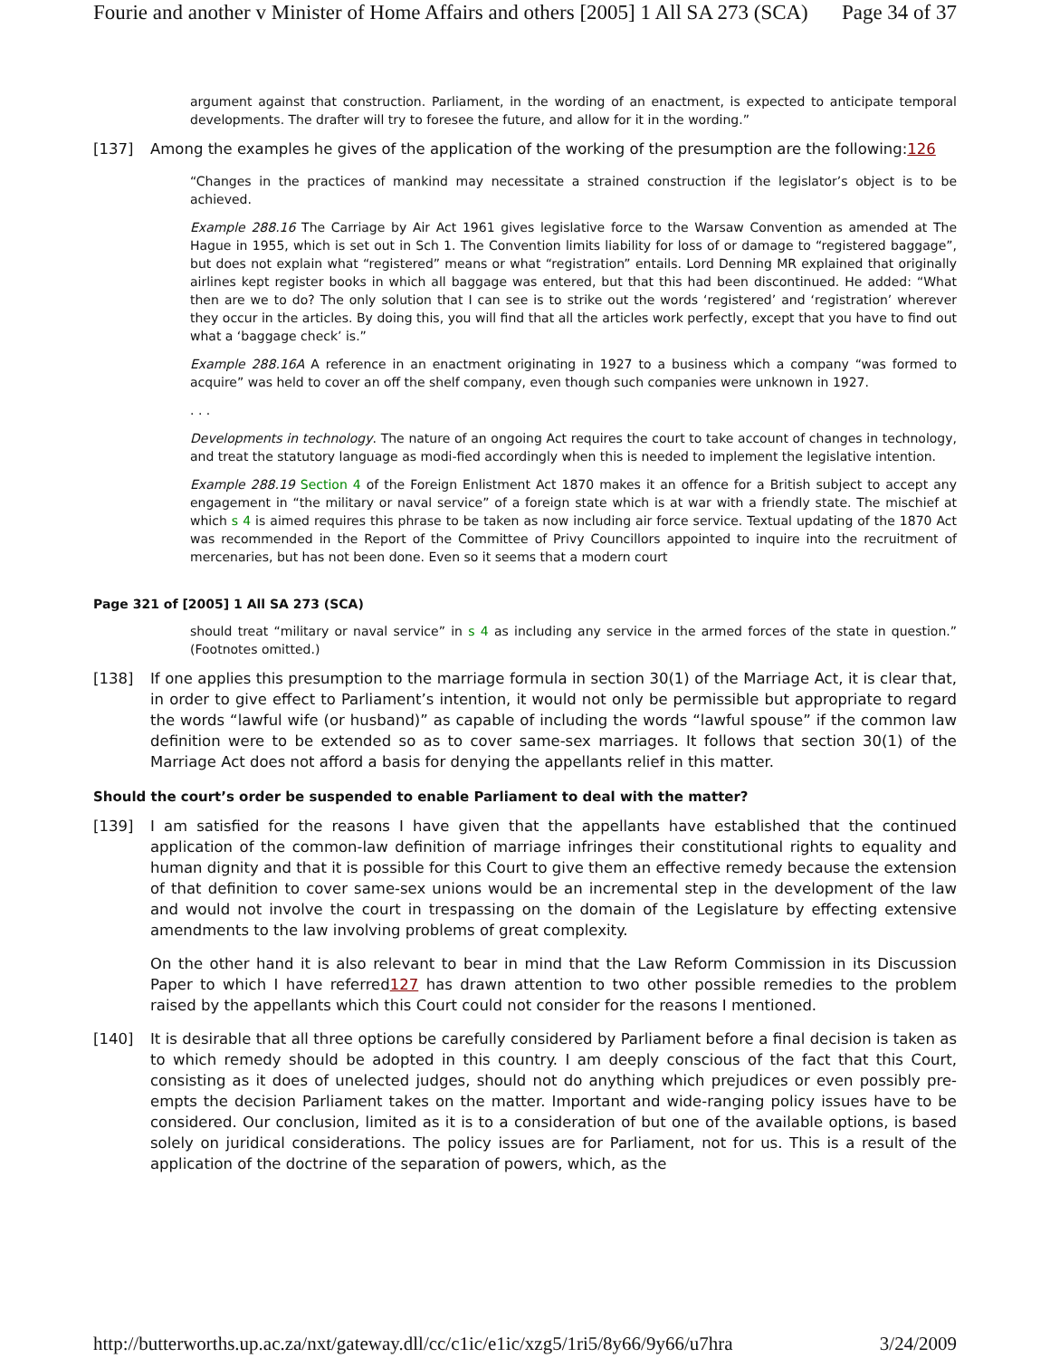Fourie and another v Minister of Home Affairs and others [2005] 1 All SA 273 (SCA) Page 34 of 37
argument against that construction. Parliament, in the wording of an enactment, is expected to anticipate temporal developments. The drafter will try to foresee the future, and allow for it in the wording.”
[137] Among the examples he gives of the application of the working of the presumption are the following:126
“Changes in the practices of mankind may necessitate a strained construction if the legislator’s object is to be achieved.
Example 288.16 The Carriage by Air Act 1961 gives legislative force to the Warsaw Convention as amended at The Hague in 1955, which is set out in Sch 1. The Convention limits liability for loss of or damage to “registered baggage”, but does not explain what “registered” means or what “registration” entails. Lord Denning MR explained that originally airlines kept register books in which all baggage was entered, but that this had been discontinued. He added: “What then are we to do? The only solution that I can see is to strike out the words ‘registered’ and ‘registration’ wherever they occur in the articles. By doing this, you will find that all the articles work perfectly, except that you have to find out what a ‘baggage check’ is.”
Example 288.16A A reference in an enactment originating in 1927 to a business which a company “was formed to acquire” was held to cover an off the shelf company, even though such companies were unknown in 1927.
. . .
Developments in technology. The nature of an ongoing Act requires the court to take account of changes in technology, and treat the statutory language as modi-fied accordingly when this is needed to implement the legislative intention.
Example 288.19 Section 4 of the Foreign Enlistment Act 1870 makes it an offence for a British subject to accept any engagement in “the military or naval service” of a foreign state which is at war with a friendly state. The mischief at which s 4 is aimed requires this phrase to be taken as now including air force service. Textual updating of the 1870 Act was recommended in the Report of the Committee of Privy Councillors appointed to inquire into the recruitment of mercenaries, but has not been done. Even so it seems that a modern court
Page 321 of [2005] 1 All SA 273 (SCA)
should treat “military or naval service” in s 4 as including any service in the armed forces of the state in question.” (Footnotes omitted.)
[138] If one applies this presumption to the marriage formula in section 30(1) of the Marriage Act, it is clear that, in order to give effect to Parliament’s intention, it would not only be permissible but appropriate to regard the words “lawful wife (or husband)” as capable of including the words “lawful spouse” if the common law definition were to be extended so as to cover same-sex marriages. It follows that section 30(1) of the Marriage Act does not afford a basis for denying the appellants relief in this matter.
Should the court’s order be suspended to enable Parliament to deal with the matter?
[139] I am satisfied for the reasons I have given that the appellants have established that the continued application of the common-law definition of marriage infringes their constitutional rights to equality and human dignity and that it is possible for this Court to give them an effective remedy because the extension of that definition to cover same-sex unions would be an incremental step in the development of the law and would not involve the court in trespassing on the domain of the Legislature by effecting extensive amendments to the law involving problems of great complexity.
On the other hand it is also relevant to bear in mind that the Law Reform Commission in its Discussion Paper to which I have referred127 has drawn attention to two other possible remedies to the problem raised by the appellants which this Court could not consider for the reasons I mentioned.
[140] It is desirable that all three options be carefully considered by Parliament before a final decision is taken as to which remedy should be adopted in this country. I am deeply conscious of the fact that this Court, consisting as it does of unelected judges, should not do anything which prejudices or even possibly pre-empts the decision Parliament takes on the matter. Important and wide-ranging policy issues have to be considered. Our conclusion, limited as it is to a consideration of but one of the available options, is based solely on juridical considerations. The policy issues are for Parliament, not for us. This is a result of the application of the doctrine of the separation of powers, which, as the
http://butterworths.up.ac.za/nxt/gateway.dll/cc/c1ic/e1ic/xzg5/1ri5/8y66/9y66/u7hra 3/24/2009